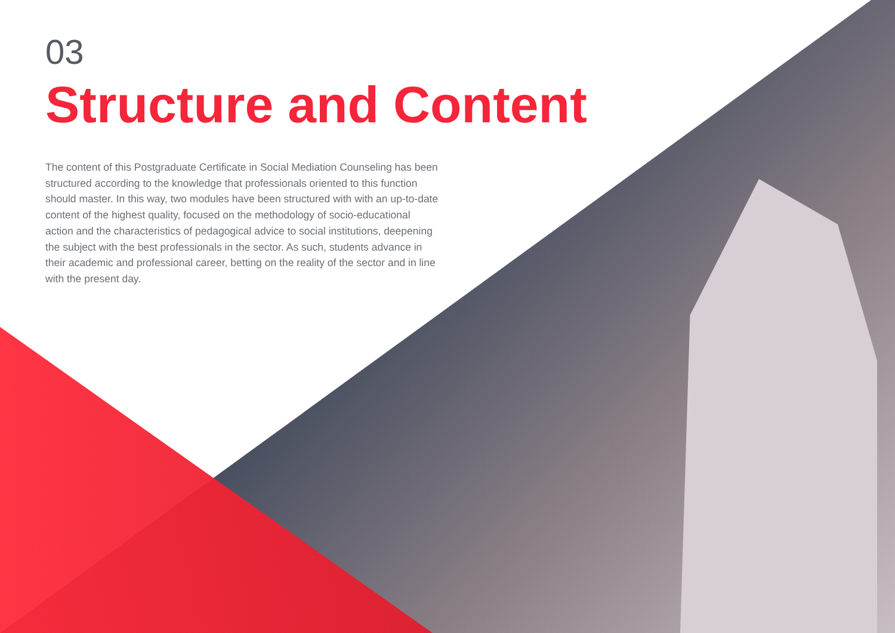03
Structure and Content
The content of this Postgraduate Certificate in Social Mediation Counseling has been structured according to the knowledge that professionals oriented to this function should master. In this way, two modules have been structured with with an up-to-date content of the highest quality, focused on the methodology of socio-educational action and the characteristics of pedagogical advice to social institutions, deepening the subject with the best professionals in the sector. As such, students advance in their academic and professional career, betting on the reality of the sector and in line with the present day.